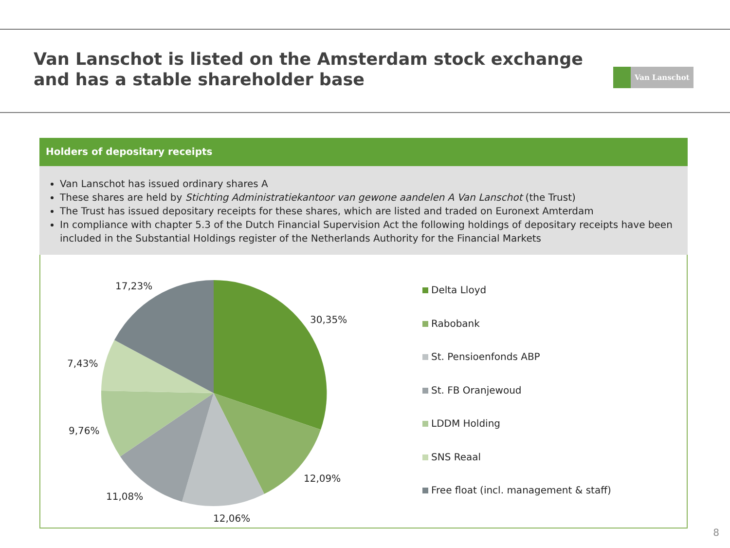Van Lanschot is listed on the Amsterdam stock exchange
and has a stable shareholder base
Van Lanschot
Holders of depositary receipts
Van Lanschot has issued ordinary shares A
These shares are held by Stichting Administratiekantoor van gewone aandelen A Van Lanschot (the Trust)
The Trust has issued depositary receipts for these shares, which are listed and traded on Euronext Amterdam
In compliance with chapter 5.3 of the Dutch Financial Supervision Act the following holdings of depositary receipts have been included in the Substantial Holdings register of the Netherlands Authority for the Financial Markets
17,23%
30,35%
7,43%
9,76%
12,09%
11,08%
12,06%
Delta Lloyd
Rabobank
St. Pensioenfonds ABP
St. FB Oranjewoud
LDDM Holding
SNS Reaal
Free float (incl. management & staff)
8